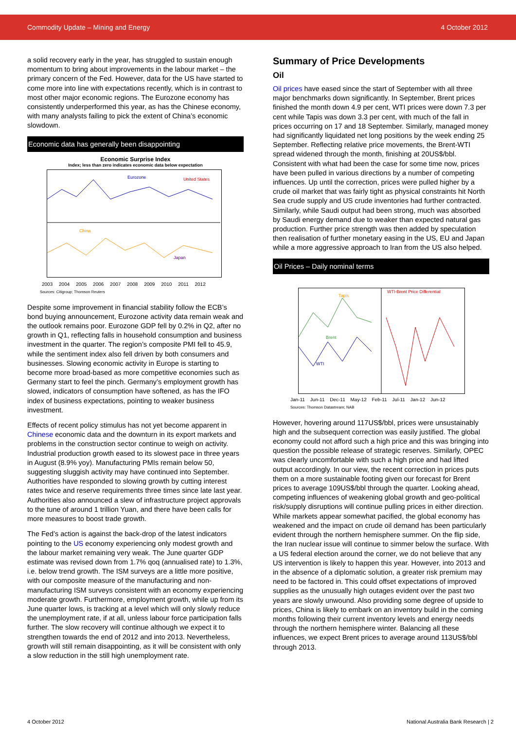Commodity Update – Mining and Energy 4 October 2012
a solid recovery early in the year, has struggled to sustain enough momentum to bring about improvements in the labour market – the primary concern of the Fed. However, data for the US have started to come more into line with expectations recently, which is in contrast to most other major economic regions. The Eurozone economy has consistently underperformed this year, as has the Chinese economy, with many analysts failing to pick the extent of China’s economic slowdown.
Economic data has generally been disappointing
Economic Surprise Index
Index; less than zero indicates economic data below expectation
Eurozone
United States
China
Japan
2003 2004 2005 2006 2007 2008 2009 2010 2011 2012
Sources: Citigroup; Thomson Reuters
Despite some improvement in financial stability follow the ECB’s bond buying announcement, Eurozone activity data remain weak and the outlook remains poor. Eurozone GDP fell by 0.2% in Q2, after no growth in Q1, reflecting falls in household consumption and business investment in the quarter. The region’s composite PMI fell to 45.9, while the sentiment index also fell driven by both consumers and businesses. Slowing economic activity in Europe is starting to become more broad-based as more competitive economies such as Germany start to feel the pinch. Germany’s employment growth has slowed, indicators of consumption have softened, as has the IFO index of business expectations, pointing to weaker business investment.
Effects of recent policy stimulus has not yet become apparent in Chinese economic data and the downturn in its export markets and problems in the construction sector continue to weigh on activity. Industrial production growth eased to its slowest pace in three years in August (8.9% yoy). Manufacturing PMIs remain below 50, suggesting sluggish activity may have continued into September. Authorities have responded to slowing growth by cutting interest rates twice and reserve requirements three times since late last year. Authorities also announced a slew of infrastructure project approvals to the tune of around 1 trillion Yuan, and there have been calls for more measures to boost trade growth.
The Fed’s action is against the back-drop of the latest indicators pointing to the US economy experiencing only modest growth and the labour market remaining very weak. The June quarter GDP estimate was revised down from 1.7% qoq (annualised rate) to 1.3%, i.e. below trend growth. The ISM surveys are a little more positive, with our composite measure of the manufacturing and non-manufacturing ISM surveys consistent with an economy experiencing moderate growth. Furthermore, employment growth, while up from its June quarter lows, is tracking at a level which will only slowly reduce the unemployment rate, if at all, unless labour force participation falls further. The slow recovery will continue although we expect it to strengthen towards the end of 2012 and into 2013. Nevertheless, growth will still remain disappointing, as it will be consistent with only a slow reduction in the still high unemployment rate.
Summary of Price Developments
Oil
Oil prices have eased since the start of September with all three major benchmarks down significantly. In September, Brent prices finished the month down 4.9 per cent, WTI prices were down 7.3 per cent while Tapis was down 3.3 per cent, with much of the fall in prices occurring on 17 and 18 September. Similarly, managed money had significantly liquidated net long positions by the week ending 25 September. Reflecting relative price movements, the Brent-WTI spread widened through the month, finishing at 20US$/bbl. Consistent with what had been the case for some time now, prices have been pulled in various directions by a number of competing influences. Up until the correction, prices were pulled higher by a crude oil market that was fairly tight as physical constraints hit North Sea crude supply and US crude inventories had further contracted. Similarly, while Saudi output had been strong, much was absorbed by Saudi energy demand due to weaker than expected natural gas production. Further price strength was then added by speculation then realisation of further monetary easing in the US, EU and Japan while a more aggressive approach to Iran from the US also helped.
Oil Prices – Daily nominal terms
Tapis
Brent
WTI
WTI-Brent Price Differential
Jan-11 Jun-11 Dec-11 May-12 Feb-11 Jul-11 Jan-12 Jun-12
Sources: Thomson Datastream; NAB
However, hovering around 117US$/bbl, prices were unsustainably high and the subsequent correction was easily justified. The global economy could not afford such a high price and this was bringing into question the possible release of strategic reserves. Similarly, OPEC was clearly uncomfortable with such a high price and had lifted output accordingly. In our view, the recent correction in prices puts them on a more sustainable footing given our forecast for Brent prices to average 109US$/bbl through the quarter. Looking ahead, competing influences of weakening global growth and geo-political risk/supply disruptions will continue pulling prices in either direction. While markets appear somewhat pacified, the global economy has weakened and the impact on crude oil demand has been particularly evident through the northern hemisphere summer. On the flip side, the Iran nuclear issue will continue to simmer below the surface. With a US federal election around the corner, we do not believe that any US intervention is likely to happen this year. However, into 2013 and in the absence of a diplomatic solution, a greater risk premium may need to be factored in. This could offset expectations of improved supplies as the unusually high outages evident over the past two years are slowly unwound. Also providing some degree of upside to prices, China is likely to embark on an inventory build in the coming months following their current inventory levels and energy needs through the northern hemisphere winter. Balancing all these influences, we expect Brent prices to average around 113US$/bbl through 2013.
4 October 2012 National Australia Bank Research | 2